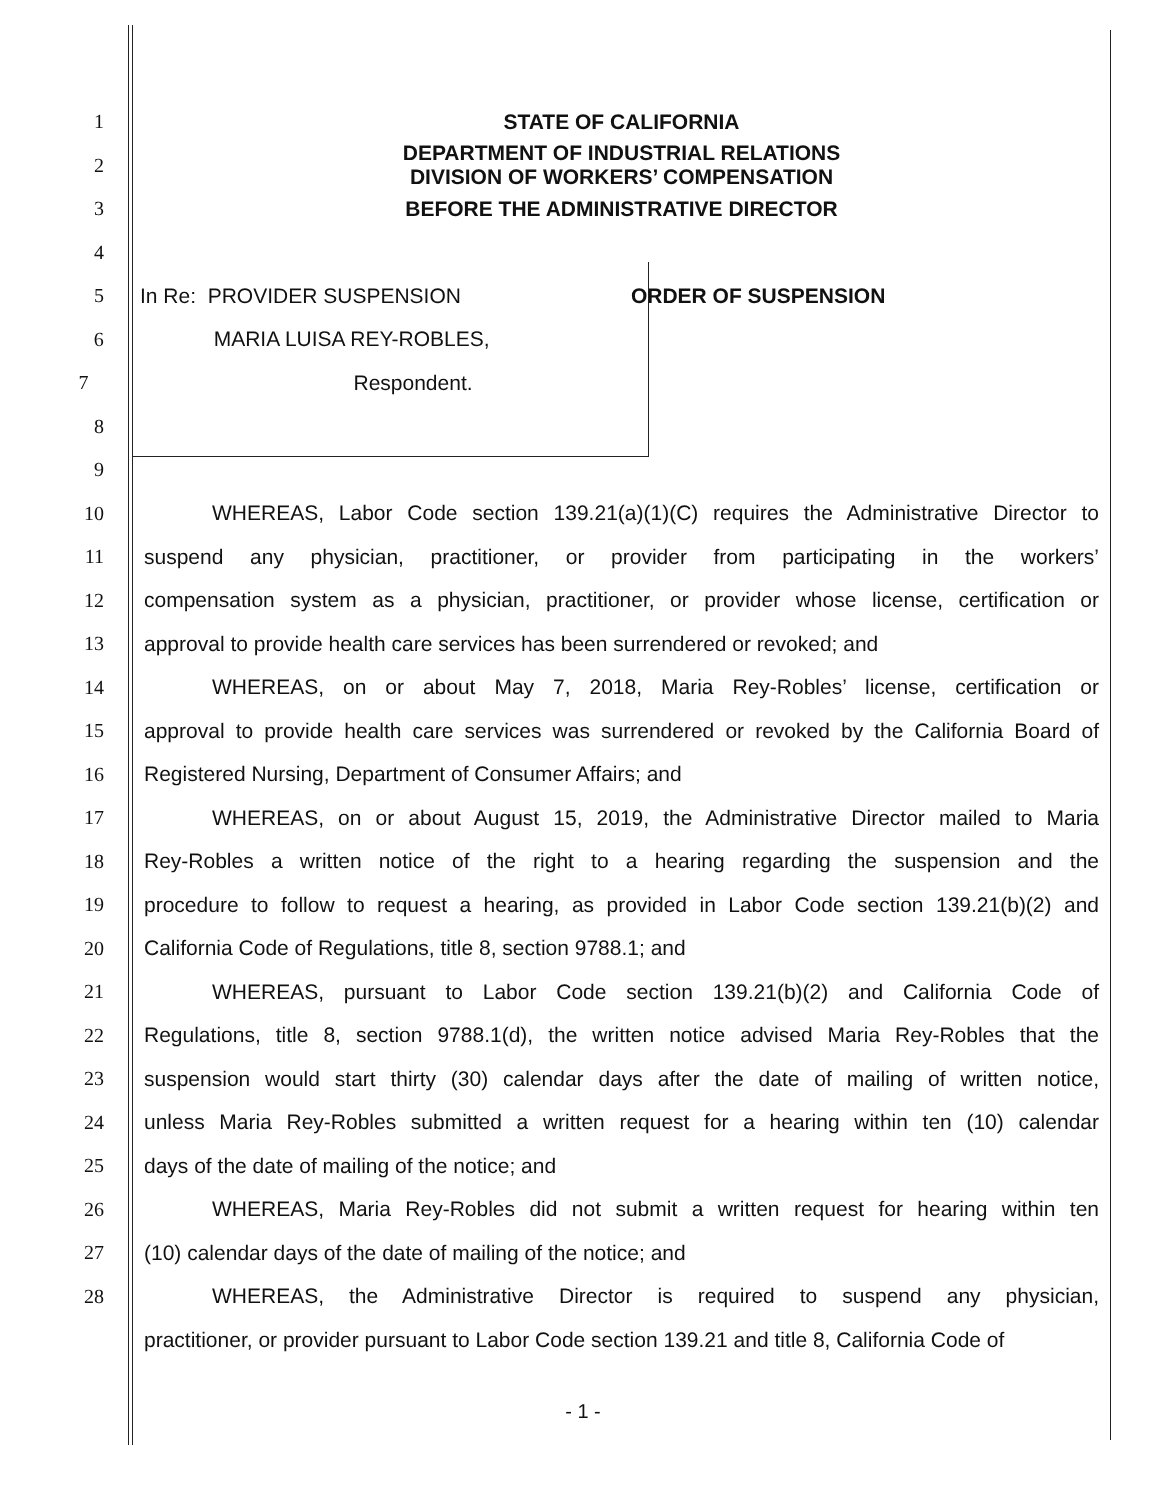1 STATE OF CALIFORNIA
2
DEPARTMENT OF INDUSTRIAL RELATIONS
DIVISION OF WORKERS’ COMPENSATION
3 BEFORE THE ADMINISTRATIVE DIRECTOR
4
5 In Re: PROVIDER SUSPENSION ORDER OF SUSPENSION
6 MARIA LUISA REY-ROBLES,
7 Respondent.
8
9
10 WHEREAS, Labor Code section 139.21(a)(1)(C) requires the Administrative Director to
11 suspend any physician, practitioner, or provider from participating in the workers’
12 compensation system as a physician, practitioner, or provider whose license, certification or
13 approval to provide health care services has been surrendered or revoked; and
14 WHEREAS, on or about May 7, 2018, Maria Rey-Robles’ license, certification or
15 approval to provide health care services was surrendered or revoked by the California Board of
16 Registered Nursing, Department of Consumer Affairs; and
17 WHEREAS, on or about August 15, 2019, the Administrative Director mailed to Maria
18 Rey-Robles a written notice of the right to a hearing regarding the suspension and the
19 procedure to follow to request a hearing, as provided in Labor Code section 139.21(b)(2) and
20 California Code of Regulations, title 8, section 9788.1; and
21 WHEREAS, pursuant to Labor Code section 139.21(b)(2) and California Code of
22 Regulations, title 8, section 9788.1(d), the written notice advised Maria Rey-Robles that the
23 suspension would start thirty (30) calendar days after the date of mailing of written notice,
24 unless Maria Rey-Robles submitted a written request for a hearing within ten (10) calendar
25 days of the date of mailing of the notice; and
26 WHEREAS, Maria Rey-Robles did not submit a written request for hearing within ten
27 (10) calendar days of the date of mailing of the notice; and
28 WHEREAS, the Administrative Director is required to suspend any physician,
practitioner, or provider pursuant to Labor Code section 139.21 and title 8, California Code of
- 1 -